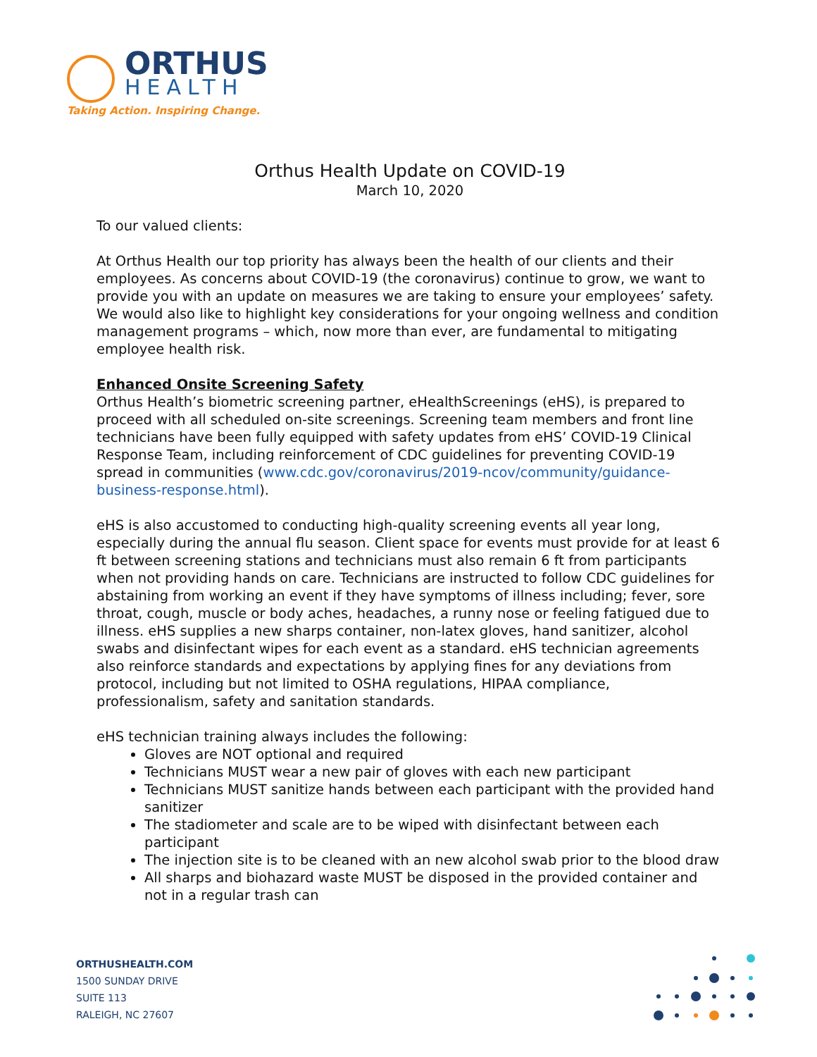ORTHUS
HEALTH
Taking Action. Inspiring Change.
Orthus Health Update on COVID-19
March 10, 2020
To our valued clients:
At Orthus Health our top priority has always been the health of our clients and their employees. As concerns about COVID-19 (the coronavirus) continue to grow, we want to provide you with an update on measures we are taking to ensure your employees’ safety. We would also like to highlight key considerations for your ongoing wellness and condition management programs – which, now more than ever, are fundamental to mitigating employee health risk.
Enhanced Onsite Screening Safety
Orthus Health’s biometric screening partner, eHealthScreenings (eHS), is prepared to proceed with all scheduled on-site screenings. Screening team members and front line technicians have been fully equipped with safety updates from eHS’ COVID-19 Clinical Response Team, including reinforcement of CDC guidelines for preventing COVID-19 spread in communities (www.cdc.gov/coronavirus/2019-ncov/community/guidance-business-response.html).
eHS is also accustomed to conducting high-quality screening events all year long, especially during the annual flu season. Client space for events must provide for at least 6 ft between screening stations and technicians must also remain 6 ft from participants when not providing hands on care. Technicians are instructed to follow CDC guidelines for abstaining from working an event if they have symptoms of illness including; fever, sore throat, cough, muscle or body aches, headaches, a runny nose or feeling fatigued due to illness. eHS supplies a new sharps container, non-latex gloves, hand sanitizer, alcohol swabs and disinfectant wipes for each event as a standard. eHS technician agreements also reinforce standards and expectations by applying fines for any deviations from protocol, including but not limited to OSHA regulations, HIPAA compliance, professionalism, safety and sanitation standards.
eHS technician training always includes the following:
Gloves are NOT optional and required
Technicians MUST wear a new pair of gloves with each new participant
Technicians MUST sanitize hands between each participant with the provided hand sanitizer
The stadiometer and scale are to be wiped with disinfectant between each participant
The injection site is to be cleaned with an new alcohol swab prior to the blood draw
All sharps and biohazard waste MUST be disposed in the provided container and not in a regular trash can
ORTHUSHEALTH.COM
1500 SUNDAY DRIVE
SUITE 113
RALEIGH, NC 27607